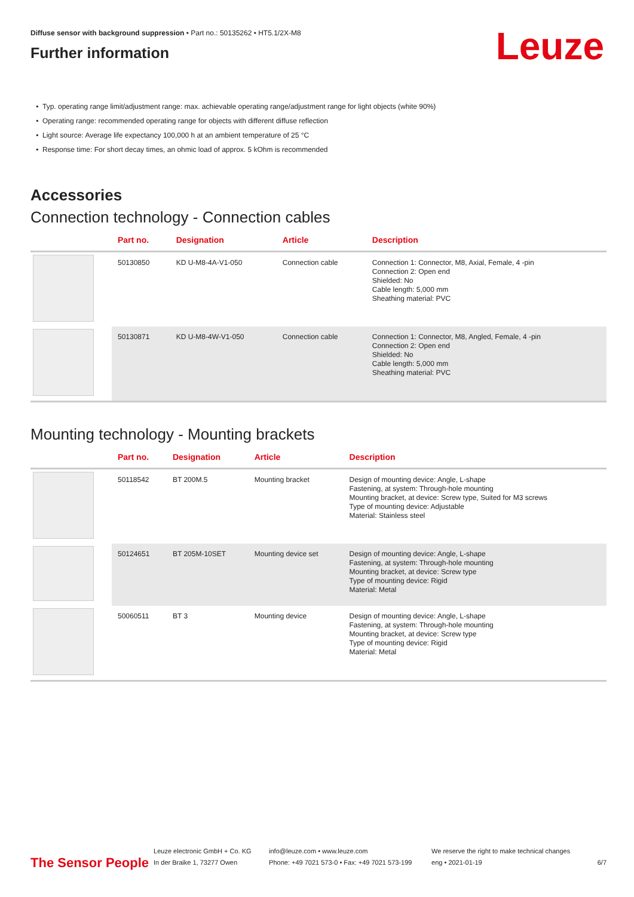Diffuse sensor with background suppression • Part no.: 50135262 • HT5.1/2X-M8
Further information
Leuze
Typ. operating range limit/adjustment range: max. achievable operating range/adjustment range for light objects (white 90%)
Operating range: recommended operating range for objects with different diffuse reflection
Light source: Average life expectancy 100,000 h at an ambient temperature of 25 °C
Response time: For short decay times, an ohmic load of approx. 5 kOhm is recommended
Accessories
Connection technology - Connection cables
| | Part no. | Designation | Article | Description |
| --- | --- | --- | --- | --- |
| | 50130850 | KD U-M8-4A-V1-050 | Connection cable | Connection 1: Connector, M8, Axial, Female, 4 -pin Connection 2: Open end Shielded: No Cable length: 5,000 mm Sheathing material: PVC |
| | 50130871 | KD U-M8-4W-V1-050 | Connection cable | Connection 1: Connector, M8, Angled, Female, 4 -pin Connection 2: Open end Shielded: No Cable length: 5,000 mm Sheathing material: PVC |
Mounting technology - Mounting brackets
| | Part no. | Designation | Article | Description |
| --- | --- | --- | --- | --- |
| | 50118542 | BT 200M.5 | Mounting bracket | Design of mounting device: Angle, L-shape Fastening, at system: Through-hole mounting Mounting bracket, at device: Screw type, Suited for M3 screws Type of mounting device: Adjustable Material: Stainless steel |
| | 50124651 | BT 205M-10SET | Mounting device set | Design of mounting device: Angle, L-shape Fastening, at system: Through-hole mounting Mounting bracket, at device: Screw type Type of mounting device: Rigid Material: Metal |
| | 50060511 | BT 3 | Mounting device | Design of mounting device: Angle, L-shape Fastening, at system: Through-hole mounting Mounting bracket, at device: Screw type Type of mounting device: Rigid Material: Metal |
The Sensor People
Leuze electronic GmbH + Co. KG
In der Braike 1, 73277 Owen
info@leuze.com • www.leuze.com
Phone: +49 7021 573-0 • Fax: +49 7021 573-199
We reserve the right to make technical changes
eng • 2021-01-19
6/7